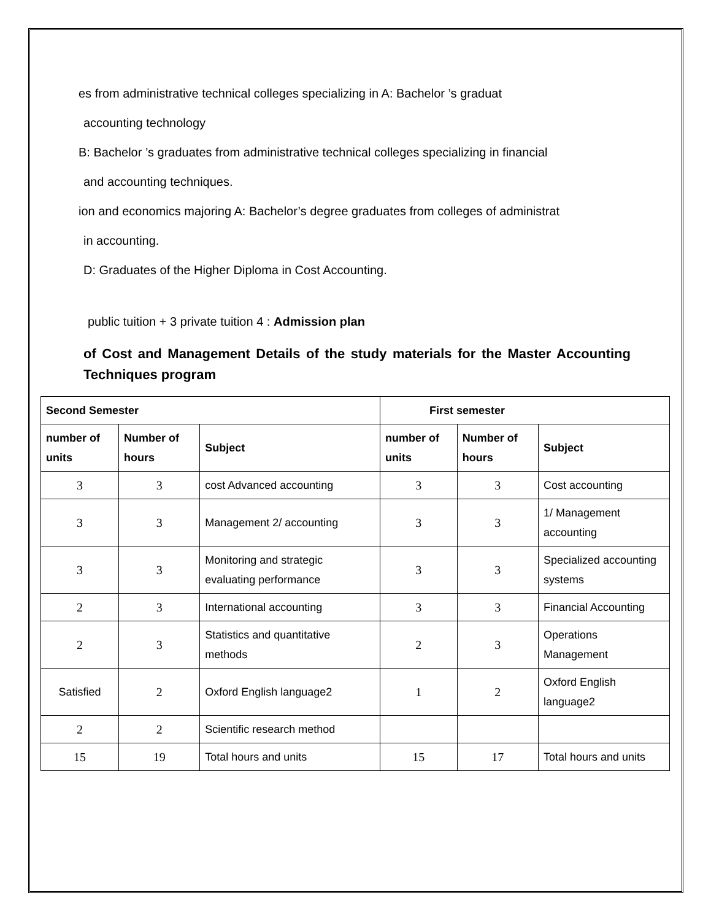es from administrative technical colleges specializing in A: Bachelor ’s graduat
accounting technology
B: Bachelor ’s graduates from administrative technical colleges specializing in financial
and accounting techniques.
ion and economics majoring A: Bachelor’s degree graduates from colleges of administrat
in accounting.
D: Graduates of the Higher Diploma in Cost Accounting.
public tuition + 3 private tuition 4 : Admission plan
of Cost and Management Details of the study materials for the Master Accounting Techniques program
| Second Semester | | | First semester | | |
| --- | --- | --- | --- | --- | --- |
| number of units | Number of hours | Subject | number of units | Number of hours | Subject |
| 3 | 3 | cost Advanced accounting | 3 | 3 | Cost accounting |
| 3 | 3 | Management 2/ accounting | 3 | 3 | 1/ Management accounting |
| 3 | 3 | Monitoring and strategic evaluating performance | 3 | 3 | Specialized accounting systems |
| 2 | 3 | International accounting | 3 | 3 | Financial Accounting |
| 2 | 3 | Statistics and quantitative methods | 2 | 3 | Operations Management |
| Satisfied | 2 | Oxford English language2 | 1 | 2 | Oxford English language2 |
| 2 | 2 | Scientific research method | | | |
| 15 | 19 | Total hours and units | 15 | 17 | Total hours and units |